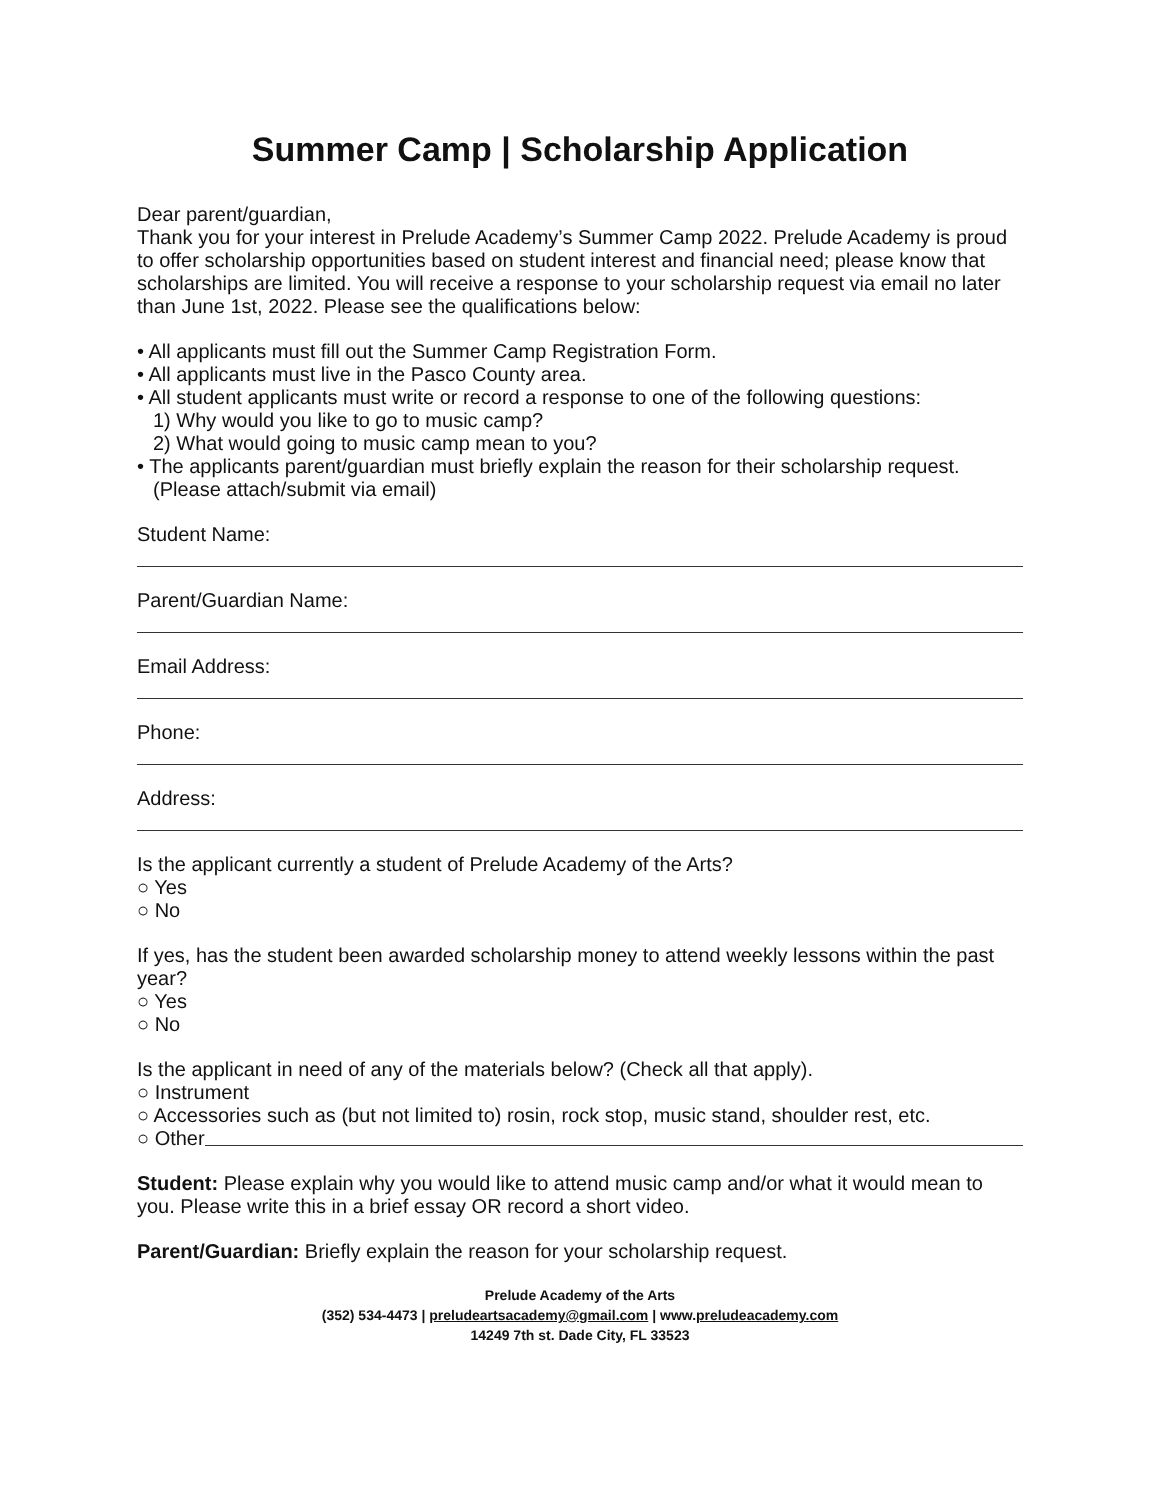Summer Camp | Scholarship Application
Dear parent/guardian,
Thank you for your interest in Prelude Academy’s Summer Camp 2022. Prelude Academy is proud to offer scholarship opportunities based on student interest and financial need; please know that scholarships are limited. You will receive a response to your scholarship request via email no later than June 1st, 2022. Please see the qualifications below:
• All applicants must fill out the Summer Camp Registration Form.
• All applicants must live in the Pasco County area.
• All student applicants must write or record a response to one of the following questions:
1) Why would you like to go to music camp?
2) What would going to music camp mean to you?
• The applicants parent/guardian must briefly explain the reason for their scholarship request.
(Please attach/submit via email)
Student Name:
Parent/Guardian Name:
Email Address:
Phone:
Address:
Is the applicant currently a student of Prelude Academy of the Arts?
○ Yes
○ No
If yes, has the student been awarded scholarship money to attend weekly lessons within the past year?
○ Yes
○ No
Is the applicant in need of any of the materials below? (Check all that apply).
○ Instrument
○ Accessories such as (but not limited to) rosin, rock stop, music stand, shoulder rest, etc.
○ Other
Student: Please explain why you would like to attend music camp and/or what it would mean to you. Please write this in a brief essay OR record a short video.
Parent/Guardian: Briefly explain the reason for your scholarship request.
Prelude Academy of the Arts
(352) 534-4473 | preludeartsacademy@gmail.com | www.preludeacademy.com
14249 7th st. Dade City, FL 33523